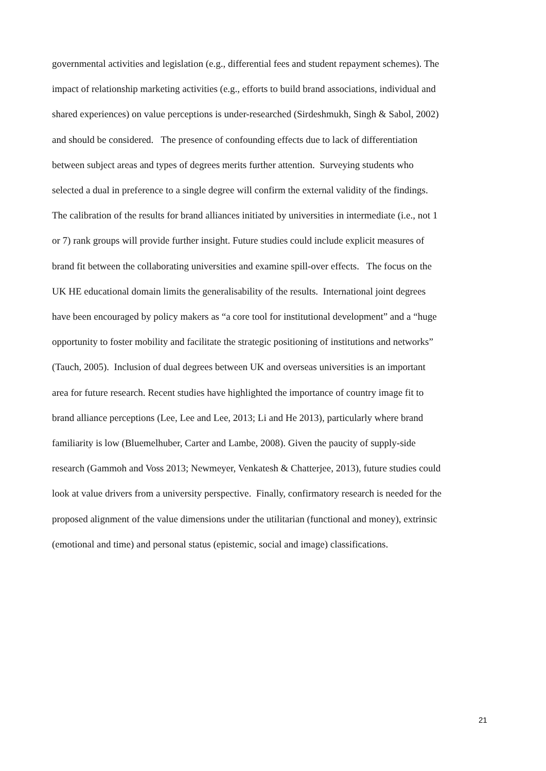governmental activities and legislation (e.g., differential fees and student repayment schemes). The
impact of relationship marketing activities (e.g., efforts to build brand associations, individual and
shared experiences) on value perceptions is under-researched (Sirdeshmukh, Singh & Sabol, 2002)
and should be considered. The presence of confounding effects due to lack of differentiation
between subject areas and types of degrees merits further attention. Surveying students who
selected a dual in preference to a single degree will confirm the external validity of the findings.
The calibration of the results for brand alliances initiated by universities in intermediate (i.e., not 1
or 7) rank groups will provide further insight. Future studies could include explicit measures of
brand fit between the collaborating universities and examine spill-over effects. The focus on the
UK HE educational domain limits the generalisability of the results. International joint degrees
have been encouraged by policy makers as “a core tool for institutional development” and a “huge
opportunity to foster mobility and facilitate the strategic positioning of institutions and networks”
(Tauch, 2005). Inclusion of dual degrees between UK and overseas universities is an important
area for future research. Recent studies have highlighted the importance of country image fit to
brand alliance perceptions (Lee, Lee and Lee, 2013; Li and He 2013), particularly where brand
familiarity is low (Bluemelhuber, Carter and Lambe, 2008). Given the paucity of supply-side
research (Gammoh and Voss 2013; Newmeyer, Venkatesh & Chatterjee, 2013), future studies could
look at value drivers from a university perspective. Finally, confirmatory research is needed for the
proposed alignment of the value dimensions under the utilitarian (functional and money), extrinsic
(emotional and time) and personal status (epistemic, social and image) classifications.
21